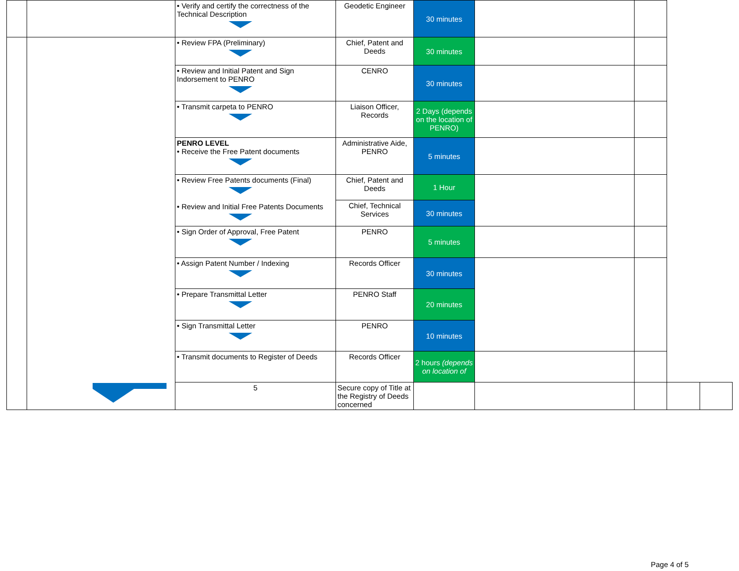| | | • Verify and certify the correctness of the Technical Description | Geodetic Engineer | 30 minutes | | | | |
| | | • Review FPA (Preliminary) | Chief, Patent and Deeds | 30 minutes | | | | |
| | | • Review and Initial Patent and Sign Indorsement to PENRO | CENRO | 30 minutes | | | | |
| | | • Transmit carpeta to PENRO | Liaison Officer, Records | 2 Days (depends on the location of PENRO) | | | | |
| | | PENRO LEVEL • Receive the Free Patent documents | Administrative Aide, PENRO | 5 minutes | | | | |
| | | • Review Free Patents documents (Final) • Review and Initial Free Patents Documents | Chief, Patent and Deeds | 1 Hour | | | | |
| | | | Chief, Technical Services | 30 minutes | | | | |
| | | • Sign Order of Approval, Free Patent | PENRO | 5 minutes | | | | |
| | | • Assign Patent Number / Indexing | Records Officer | 30 minutes | | | | |
| | | • Prepare Transmittal Letter | PENRO Staff | 20 minutes | | | | |
| | | • Sign Transmittal Letter | PENRO | 10 minutes | | | | |
| | | • Transmit documents to Register of Deeds | Records Officer | 2 hours (depends on location of | | | | |
| | | 5 | Secure copy of Title at the Registry of Deeds concerned | | | | | |
Page 4 of 5